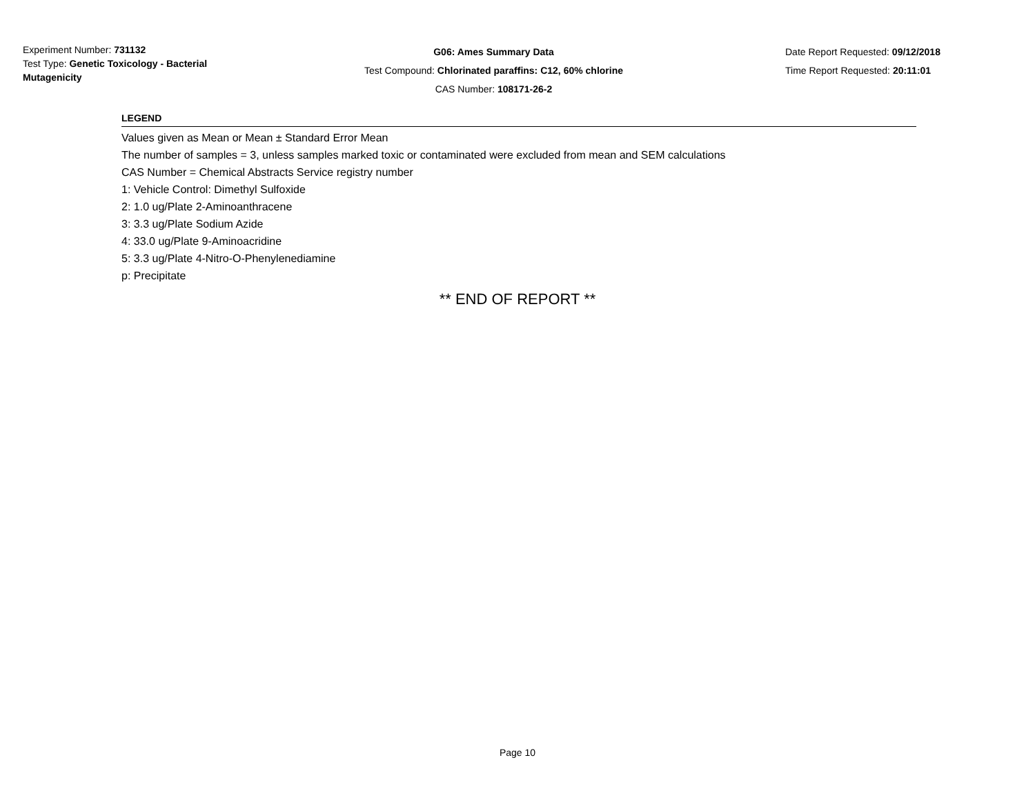Experiment Number: 731132
Test Type: Genetic Toxicology - Bacterial Mutagenicity
G06: Ames Summary Data
Test Compound: Chlorinated paraffins: C12, 60% chlorine
CAS Number: 108171-26-2
Date Report Requested: 09/12/2018
Time Report Requested: 20:11:01
LEGEND
Values given as Mean or Mean ± Standard Error Mean
The number of samples = 3, unless samples marked toxic or contaminated were excluded from mean and SEM calculations
CAS Number = Chemical Abstracts Service registry number
1: Vehicle Control: Dimethyl Sulfoxide
2: 1.0 ug/Plate 2-Aminoanthracene
3: 3.3 ug/Plate Sodium Azide
4: 33.0 ug/Plate 9-Aminoacridine
5: 3.3 ug/Plate 4-Nitro-O-Phenylenediamine
p: Precipitate
** END OF REPORT **
Page 10